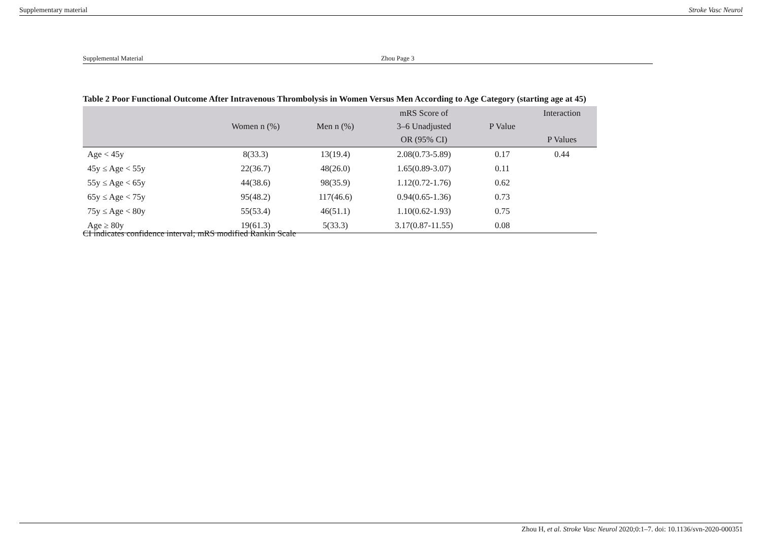Supplementary material Stroke Vasc Neurol
Supplemental Material Zhou Page 3
Table 2 Poor Functional Outcome After Intravenous Thrombolysis in Women Versus Men According to Age Category (starting age at 45)
| | Women n (%) | Men n (%) | mRS Score of 3–6 Unadjusted OR (95% CI) | P Value | Interaction P Values |
| --- | --- | --- | --- | --- | --- |
| Age < 45y | 8(33.3) | 13(19.4) | 2.08(0.73-5.89) | 0.17 | 0.44 |
| 45y ≤ Age < 55y | 22(36.7) | 48(26.0) | 1.65(0.89-3.07) | 0.11 | |
| 55y ≤ Age < 65y | 44(38.6) | 98(35.9) | 1.12(0.72-1.76) | 0.62 | |
| 65y ≤ Age < 75y | 95(48.2) | 117(46.6) | 0.94(0.65-1.36) | 0.73 | |
| 75y ≤ Age < 80y | 55(53.4) | 46(51.1) | 1.10(0.62-1.93) | 0.75 | |
| Age ≥ 80y | 19(61.3) | 5(33.3) | 3.17(0.87-11.55) | 0.08 | |
CI indicates confidence interval; mRS modified Rankin Scale
Zhou H, et al. Stroke Vasc Neurol 2020;0:1–7. doi: 10.1136/svn-2020-000351